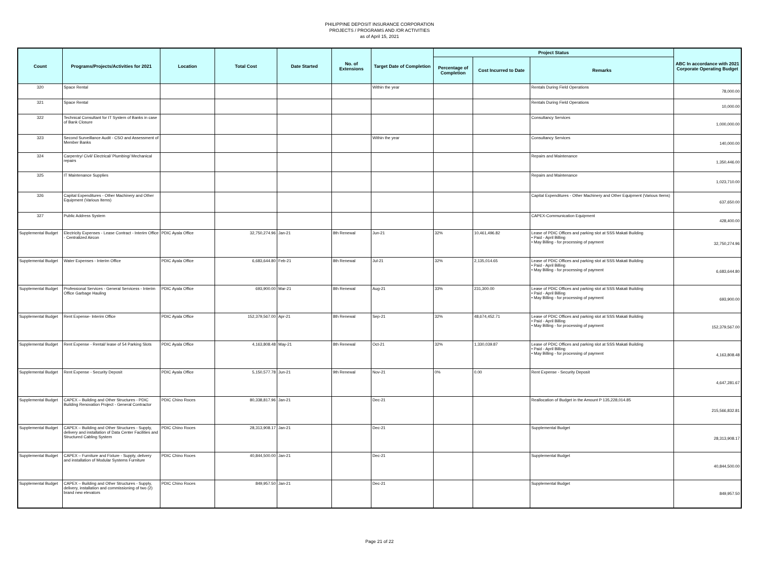PHILIPPINE DEPOSIT INSURANCE CORPORATION
PROJECTS / PROGRAMS AND /OR ACTIVITIES
as of April 15, 2021
| Count | Programs/Projects/Activities for 2021 | Location | Total Cost | Date Started | No. of Extensions | Target Date of Completion | Project Status | | | ABC In accordance with 2021 Corporate Operating Budget |
| --- | --- | --- | --- | --- | --- | --- | --- | --- | --- | --- |
| | | | | | | | Percentage of Completion | Cost Incurred to Date | Remarks | |
| 320 | Space Rental | | | | | Within the year | | | Rentals During Field Operations | 78,000.00 |
| 321 | Space Rental | | | | | | | | Rentals During Field Operations | 10,000.00 |
| 322 | Technical Consultant for IT System of Banks in case of Bank Closure | | | | | | | | Consultancy Services | 1,000,000.00 |
| 323 | Second Surveillance Audit - CSO and Assessment of Member Banks | | | | | Within the year | | | Consultancy Services | 140,000.00 |
| 324 | Carpentry/ Civil/ Electrical/ Plumbing/ Mechanical repairs | | | | | | | | Repairs and Maintenance | 1,350,446.00 |
| 325 | IT Maintenance Supplies | | | | | | | | Repairs and Maintenance | 1,023,710.00 |
| 326 | Capital Expenditures - Other Machinery and Other Equipment (Various Items) | | | | | | | | Capital Expenditures - Other Machinery and Other Equipment (Various Items) | 637,650.00 |
| 327 | Public Address System | | | | | | | | CAPEX-Communication Equipment | 428,400.00 |
| Supplemental Budget | Electricity Expenses - Lease Contract - Interim Office - Centralized Aircon | PDIC Ayala Office | 32,750,274.96 | Jan-21 | 8th Renewal | Jun-21 | 32% | 10,461,496.82 | Lease of PDIC Offices and parking slot at SSS Makati Building • Paid - April Billing • May Billing - for processing of payment | 32,750,274.96 |
| Supplemental Budget | Water Expenses - Interim Office | PDIC Ayala Office | 6,683,644.80 | Feb-21 | 8th Renewal | Jul-21 | 32% | 2,135,014.65 | Lease of PDIC Offices and parking slot at SSS Makati Building • Paid - April Billing • May Billing - for processing of payment | 6,683,644.80 |
| Supplemental Budget | Professional Services - General Servicess - Interim Office Garbage Hauling | PDIC Ayala Office | 693,900.00 | Mar-21 | 8th Renewal | Aug-21 | 33% | 231,300.00 | Lease of PDIC Offices and parking slot at SSS Makati Building • Paid - April Billing • May Billing - for processing of payment | 693,900.00 |
| Supplemental Budget | Rent Expense- Interim Office | PDIC Ayala Office | 152,379,567.00 | Apr-21 | 8th Renewal | Sep-21 | 32% | 48,674,452.71 | Lease of PDIC Offices and parking slot at SSS Makati Building • Paid - April Billing • May Billing - for processing of payment | 152,379,567.00 |
| Supplemental Budget | Rent Expense - Rental/ lease of 54 Parking Slots | PDIC Ayala Office | 4,163,808.48 | May-21 | 8th Renewal | Oct-21 | 32% | 1,330,039.87 | Lease of PDIC Offices and parking slot at SSS Makati Building • Paid - April Billing • May Billing - for processing of payment | 4,163,808.48 |
| Supplemental Budget | Rent Expense - Security Deposit | PDIC Ayala Office | 5,150,577.78 | Jun-21 | 9th Renewal | Nov-21 | 0% | 0.00 | Rent Expense - Security Deposit | 4,647,281.67 |
| Supplemental Budget | CAPEX – Building and Other Structures - PDIC Building Renovation Project - General Contractor | PDIC Chino Roces | 80,338,817.96 | Jan-21 | | Dec-21 | | | Reallocation of Budget in the Amount P 135,228,014.85 | 215,566,832.81 |
| Supplemental Budget | CAPEX – Building and Other Structures - Supply, delivery and installation of Data Center Facilities and Structured Cabling System | PDIC Chino Roces | 28,313,908.17 | Jan-21 | | Dec-21 | | | Supplemental Budget | 28,313,908.17 |
| Supplemental Budget | CAPEX – Furniture and Fixture - Supply, delivery and installation of Modular Systems Furniture | PDIC Chino Roces | 40,844,500.00 | Jan-21 | | Dec-21 | | | Supplemental Budget | 40,844,500.00 |
| Supplemental Budget | CAPEX – Building and Other Structures - Supply, delivery, installation and commissioning of two (2) brand new elevators | PDIC Chino Roces | 849,957.50 | Jan-21 | | Dec-21 | | | Supplemental Budget | 849,957.50 |
Page 21 of 22